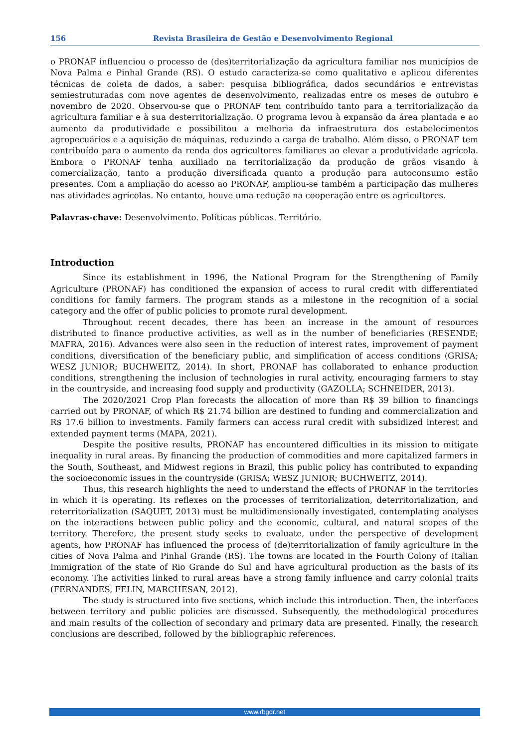156 Revista Brasileira de Gestão e Desenvolvimento Regional
o PRONAF influenciou o processo de (des)territorialização da agricultura familiar nos municípios de Nova Palma e Pinhal Grande (RS). O estudo caracteriza-se como qualitativo e aplicou diferentes técnicas de coleta de dados, a saber: pesquisa bibliográfica, dados secundários e entrevistas semiestruturadas com nove agentes de desenvolvimento, realizadas entre os meses de outubro e novembro de 2020. Observou-se que o PRONAF tem contribuído tanto para a territorialização da agricultura familiar e à sua desterritorialização. O programa levou à expansão da área plantada e ao aumento da produtividade e possibilitou a melhoria da infraestrutura dos estabelecimentos agropecuários e a aquisição de máquinas, reduzindo a carga de trabalho. Além disso, o PRONAF tem contribuído para o aumento da renda dos agricultores familiares ao elevar a produtividade agrícola. Embora o PRONAF tenha auxiliado na territorialização da produção de grãos visando à comercialização, tanto a produção diversificada quanto a produção para autoconsumo estão presentes. Com a ampliação do acesso ao PRONAF, ampliou-se também a participação das mulheres nas atividades agrícolas. No entanto, houve uma redução na cooperação entre os agricultores.
Palavras-chave: Desenvolvimento. Políticas públicas. Território.
Introduction
Since its establishment in 1996, the National Program for the Strengthening of Family Agriculture (PRONAF) has conditioned the expansion of access to rural credit with differentiated conditions for family farmers. The program stands as a milestone in the recognition of a social category and the offer of public policies to promote rural development.
Throughout recent decades, there has been an increase in the amount of resources distributed to finance productive activities, as well as in the number of beneficiaries (RESENDE; MAFRA, 2016). Advances were also seen in the reduction of interest rates, improvement of payment conditions, diversification of the beneficiary public, and simplification of access conditions (GRISA; WESZ JUNIOR; BUCHWEITZ, 2014). In short, PRONAF has collaborated to enhance production conditions, strengthening the inclusion of technologies in rural activity, encouraging farmers to stay in the countryside, and increasing food supply and productivity (GAZOLLA; SCHNEIDER, 2013).
The 2020/2021 Crop Plan forecasts the allocation of more than R$ 39 billion to financings carried out by PRONAF, of which R$ 21.74 billion are destined to funding and commercialization and R$ 17.6 billion to investments. Family farmers can access rural credit with subsidized interest and extended payment terms (MAPA, 2021).
Despite the positive results, PRONAF has encountered difficulties in its mission to mitigate inequality in rural areas. By financing the production of commodities and more capitalized farmers in the South, Southeast, and Midwest regions in Brazil, this public policy has contributed to expanding the socioeconomic issues in the countryside (GRISA; WESZ JUNIOR; BUCHWEITZ, 2014).
Thus, this research highlights the need to understand the effects of PRONAF in the territories in which it is operating. Its reflexes on the processes of territorialization, deterritorialization, and reterritorialization (SAQUET, 2013) must be multidimensionally investigated, contemplating analyses on the interactions between public policy and the economic, cultural, and natural scopes of the territory. Therefore, the present study seeks to evaluate, under the perspective of development agents, how PRONAF has influenced the process of (de)territorialization of family agriculture in the cities of Nova Palma and Pinhal Grande (RS). The towns are located in the Fourth Colony of Italian Immigration of the state of Rio Grande do Sul and have agricultural production as the basis of its economy. The activities linked to rural areas have a strong family influence and carry colonial traits (FERNANDES, FELIN, MARCHESAN, 2012).
The study is structured into five sections, which include this introduction. Then, the interfaces between territory and public policies are discussed. Subsequently, the methodological procedures and main results of the collection of secondary and primary data are presented. Finally, the research conclusions are described, followed by the bibliographic references.
www.rbgdr.net